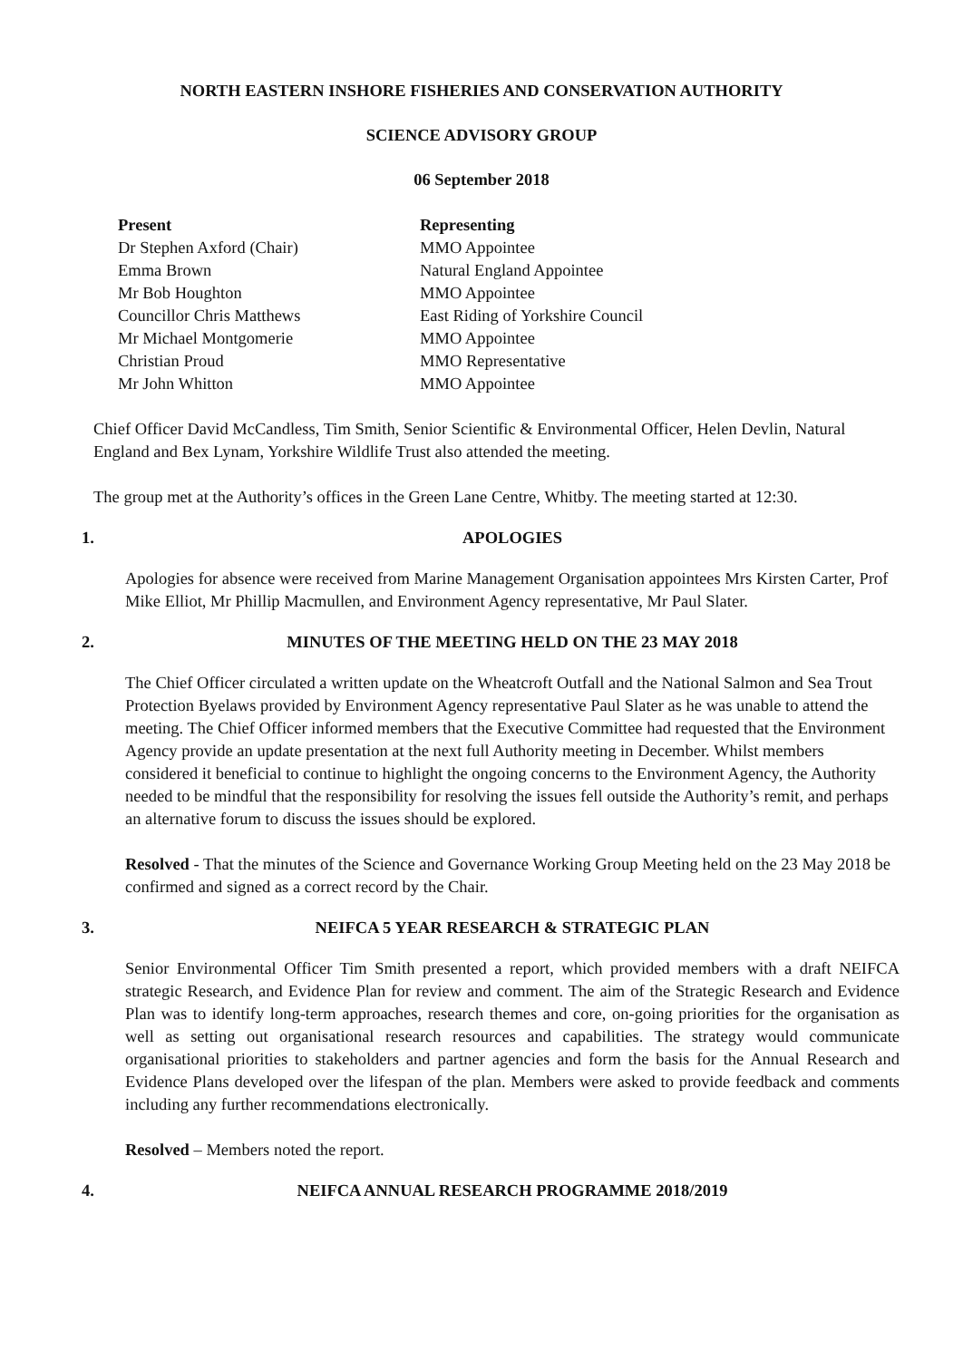NORTH EASTERN INSHORE FISHERIES AND CONSERVATION AUTHORITY
SCIENCE ADVISORY GROUP
06 September 2018
| Present | Representing |
| --- | --- |
| Dr Stephen Axford (Chair) | MMO Appointee |
| Emma Brown | Natural England Appointee |
| Mr Bob Houghton | MMO Appointee |
| Councillor Chris Matthews | East Riding of Yorkshire Council |
| Mr Michael Montgomerie | MMO Appointee |
| Christian Proud | MMO Representative |
| Mr John Whitton | MMO Appointee |
Chief Officer David McCandless, Tim Smith, Senior Scientific & Environmental Officer, Helen Devlin, Natural England and Bex Lynam, Yorkshire Wildlife Trust also attended the meeting.
The group met at the Authority’s offices in the Green Lane Centre, Whitby. The meeting started at 12:30.
1. APOLOGIES
Apologies for absence were received from Marine Management Organisation appointees Mrs Kirsten Carter, Prof Mike Elliot, Mr Phillip Macmullen, and Environment Agency representative, Mr Paul Slater.
2. MINUTES OF THE MEETING HELD ON THE 23 MAY 2018
The Chief Officer circulated a written update on the Wheatcroft Outfall and the National Salmon and Sea Trout Protection Byelaws provided by Environment Agency representative Paul Slater as he was unable to attend the meeting. The Chief Officer informed members that the Executive Committee had requested that the Environment Agency provide an update presentation at the next full Authority meeting in December. Whilst members considered it beneficial to continue to highlight the ongoing concerns to the Environment Agency, the Authority needed to be mindful that the responsibility for resolving the issues fell outside the Authority’s remit, and perhaps an alternative forum to discuss the issues should be explored.
Resolved - That the minutes of the Science and Governance Working Group Meeting held on the 23 May 2018 be confirmed and signed as a correct record by the Chair.
3. NEIFCA 5 YEAR RESEARCH & STRATEGIC PLAN
Senior Environmental Officer Tim Smith presented a report, which provided members with a draft NEIFCA strategic Research, and Evidence Plan for review and comment. The aim of the Strategic Research and Evidence Plan was to identify long-term approaches, research themes and core, on-going priorities for the organisation as well as setting out organisational research resources and capabilities. The strategy would communicate organisational priorities to stakeholders and partner agencies and form the basis for the Annual Research and Evidence Plans developed over the lifespan of the plan. Members were asked to provide feedback and comments including any further recommendations electronically.
Resolved – Members noted the report.
4. NEIFCA ANNUAL RESEARCH PROGRAMME 2018/2019